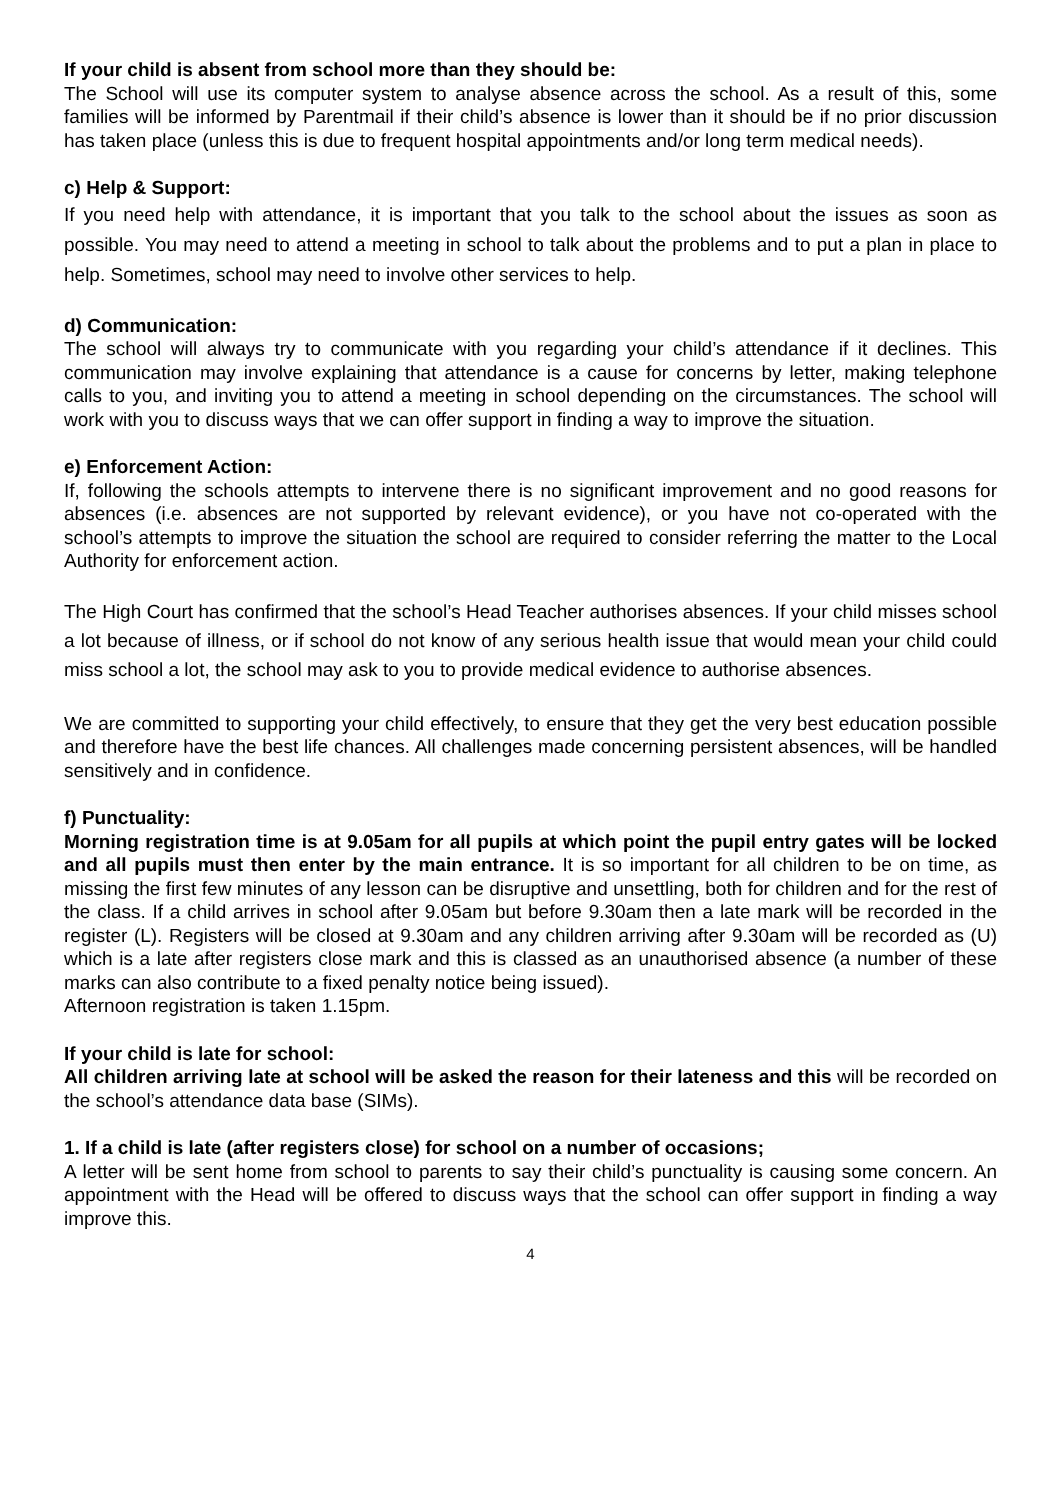If your child is absent from school more than they should be:
The School will use its computer system to analyse absence across the school. As a result of this, some families will be informed by Parentmail if their child’s absence is lower than it should be if no prior discussion has taken place (unless this is due to frequent hospital appointments and/or long term medical needs).
c) Help & Support:
If you need help with attendance, it is important that you talk to the school about the issues as soon as possible. You may need to attend a meeting in school to talk about the problems and to put a plan in place to help. Sometimes, school may need to involve other services to help.
d) Communication:
The school will always try to communicate with you regarding your child’s attendance if it declines. This communication may involve explaining that attendance is a cause for concerns by letter, making telephone calls to you, and inviting you to attend a meeting in school depending on the circumstances. The school will work with you to discuss ways that we can offer support in finding a way to improve the situation.
e) Enforcement Action:
If, following the schools attempts to intervene there is no significant improvement and no good reasons for absences (i.e. absences are not supported by relevant evidence), or you have not co-operated with the school’s attempts to improve the situation the school are required to consider referring the matter to the Local Authority for enforcement action.
The High Court has confirmed that the school’s Head Teacher authorises absences. If your child misses school a lot because of illness, or if school do not know of any serious health issue that would mean your child could miss school a lot, the school may ask to you to provide medical evidence to authorise absences.
We are committed to supporting your child effectively, to ensure that they get the very best education possible and therefore have the best life chances. All challenges made concerning persistent absences, will be handled sensitively and in confidence.
f) Punctuality:
Morning registration time is at 9.05am for all pupils at which point the pupil entry gates will be locked and all pupils must then enter by the main entrance. It is so important for all children to be on time, as missing the first few minutes of any lesson can be disruptive and unsettling, both for children and for the rest of the class. If a child arrives in school after 9.05am but before 9.30am then a late mark will be recorded in the register (L). Registers will be closed at 9.30am and any children arriving after 9.30am will be recorded as (U) which is a late after registers close mark and this is classed as an unauthorised absence (a number of these marks can also contribute to a fixed penalty notice being issued).
Afternoon registration is taken 1.15pm.
If your child is late for school:
All children arriving late at school will be asked the reason for their lateness and this will be recorded on the school’s attendance data base (SIMs).
1. If a child is late (after registers close) for school on a number of occasions;
A letter will be sent home from school to parents to say their child’s punctuality is causing some concern. An appointment with the Head will be offered to discuss ways that the school can offer support in finding a way improve this.
4